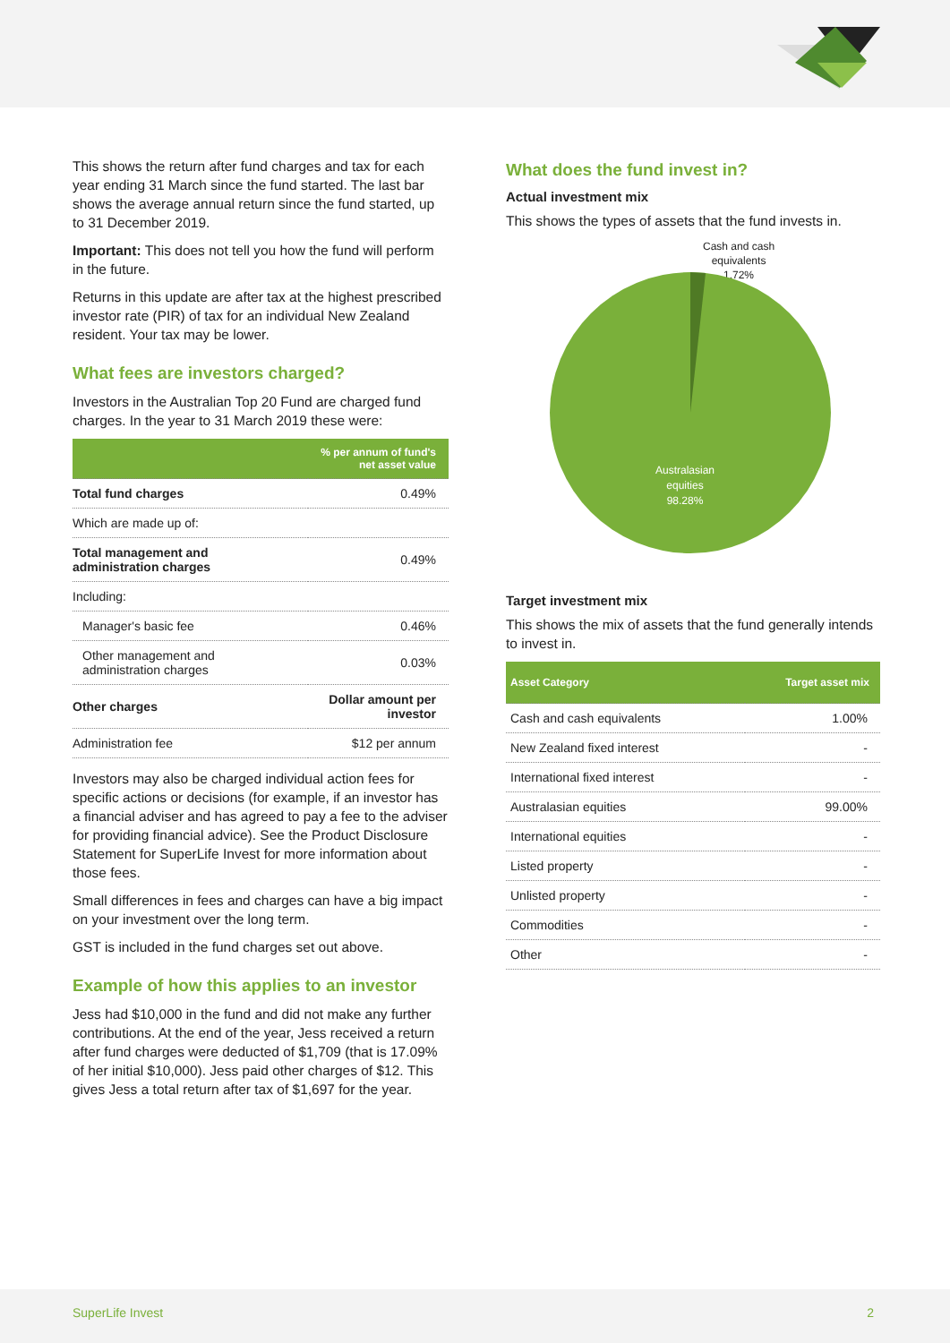This shows the return after fund charges and tax for each year ending 31 March since the fund started. The last bar shows the average annual return since the fund started, up to 31 December 2019.
Important: This does not tell you how the fund will perform in the future.
Returns in this update are after tax at the highest prescribed investor rate (PIR) of tax for an individual New Zealand resident. Your tax may be lower.
What fees are investors charged?
Investors in the Australian Top 20 Fund are charged fund charges. In the year to 31 March 2019 these were:
| | % per annum of fund's net asset value |
| --- | --- |
| Total fund charges | 0.49% |
| Which are made up of: | |
| Total management and administration charges | 0.49% |
| Including: | |
| Manager's basic fee | 0.46% |
| Other management and administration charges | 0.03% |
| Other charges | Dollar amount per investor |
| Administration fee | $12 per annum |
Investors may also be charged individual action fees for specific actions or decisions (for example, if an investor has a financial adviser and has agreed to pay a fee to the adviser for providing financial advice). See the Product Disclosure Statement for SuperLife Invest for more information about those fees.
Small differences in fees and charges can have a big impact on your investment over the long term.
GST is included in the fund charges set out above.
Example of how this applies to an investor
Jess had $10,000 in the fund and did not make any further contributions. At the end of the year, Jess received a return after fund charges were deducted of $1,709 (that is 17.09% of her initial $10,000). Jess paid other charges of $12. This gives Jess a total return after tax of $1,697 for the year.
What does the fund invest in?
Actual investment mix
This shows the types of assets that the fund invests in.
Cash and cash
equivalents
1.72%
Australasian
equities
98.28%
Target investment mix
This shows the mix of assets that the fund generally intends to invest in.
| Asset Category | Target asset mix |
| --- | --- |
| Cash and cash equivalents | 1.00% |
| New Zealand fixed interest | - |
| International fixed interest | - |
| Australasian equities | 99.00% |
| International equities | - |
| Listed property | - |
| Unlisted property | - |
| Commodities | - |
| Other | - |
SuperLife Invest 2